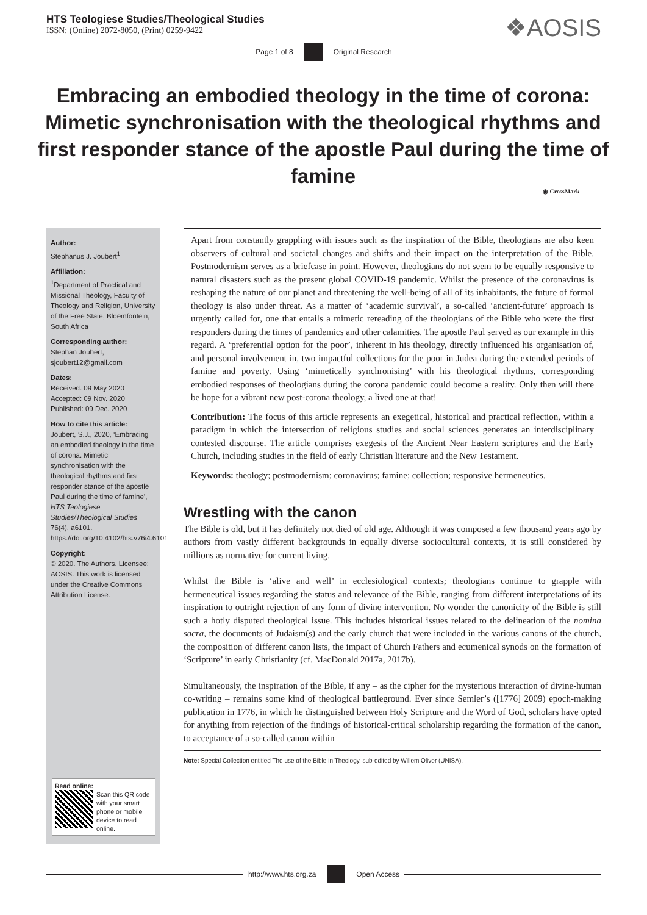HTS Teologiese Studies/Theological Studies
ISSN: (Online) 2072-8050, (Print) 0259-9422
❖AOSIS
Page 1 of 8 Original Research
Embracing an embodied theology in the time of corona: Mimetic synchronisation with the theological rhythms and first responder stance of the apostle Paul during the time of famine
◉ CrossMark
Author:
Stephanus J. Joubert<sup>1</sup>
Affiliation:
<sup>1</sup> Department of Practical and Missional Theology, Faculty of Theology and Religion, University of the Free State, Bloemfontein, South Africa
Corresponding author:
Stephan Joubert, sjoubert12@gmail.com
Dates:
Received: 09 May 2020
Accepted: 09 Nov. 2020
Published: 09 Dec. 2020
How to cite this article:
Joubert, S.J., 2020, ‘Embracing an embodied theology in the time of corona: Mimetic synchronisation with the theological rhythms and first responder stance of the apostle Paul during the time of famine’, HTS Teologiese Studies/Theological Studies 76(4), a6101. https://doi.org/10.4102/hts.v76i4.6101
Copyright:
© 2020. The Authors. Licensee: AOSIS. This work is licensed under the Creative Commons Attribution License.
Read online:
Scan this QR code with your smart phone or mobile device to read online.
Apart from constantly grappling with issues such as the inspiration of the Bible, theologians are also keen observers of cultural and societal changes and shifts and their impact on the interpretation of the Bible. Postmodernism serves as a briefcase in point. However, theologians do not seem to be equally responsive to natural disasters such as the present global COVID-19 pandemic. Whilst the presence of the coronavirus is reshaping the nature of our planet and threatening the well-being of all of its inhabitants, the future of formal theology is also under threat. As a matter of ‘academic survival’, a so-called ‘ancient-future’ approach is urgently called for, one that entails a mimetic rereading of the theologians of the Bible who were the first responders during the times of pandemics and other calamities. The apostle Paul served as our example in this regard. A ‘preferential option for the poor’, inherent in his theology, directly influenced his organisation of, and personal involvement in, two impactful collections for the poor in Judea during the extended periods of famine and poverty. Using ‘mimetically synchronising’ with his theological rhythms, corresponding embodied responses of theologians during the corona pandemic could become a reality. Only then will there be hope for a vibrant new post-corona theology, a lived one at that!
Contribution: The focus of this article represents an exegetical, historical and practical reflection, within a paradigm in which the intersection of religious studies and social sciences generates an interdisciplinary contested discourse. The article comprises exegesis of the Ancient Near Eastern scriptures and the Early Church, including studies in the field of early Christian literature and the New Testament.
Keywords: theology; postmodernism; coronavirus; famine; collection; responsive hermeneutics.
Wrestling with the canon
The Bible is old, but it has definitely not died of old age. Although it was composed a few thousand years ago by authors from vastly different backgrounds in equally diverse sociocultural contexts, it is still considered by millions as normative for current living.
Whilst the Bible is ‘alive and well’ in ecclesiological contexts; theologians continue to grapple with hermeneutical issues regarding the status and relevance of the Bible, ranging from different interpretations of its inspiration to outright rejection of any form of divine intervention. No wonder the canonicity of the Bible is still such a hotly disputed theological issue. This includes historical issues related to the delineation of the nomina sacra, the documents of Judaism(s) and the early church that were included in the various canons of the church, the composition of different canon lists, the impact of Church Fathers and ecumenical synods on the formation of ‘Scripture’ in early Christianity (cf. MacDonald 2017a, 2017b).
Simultaneously, the inspiration of the Bible, if any – as the cipher for the mysterious interaction of divine-human co-writing – remains some kind of theological battleground. Ever since Semler’s ([1776] 2009) epoch-making publication in 1776, in which he distinguished between Holy Scripture and the Word of God, scholars have opted for anything from rejection of the findings of historical-critical scholarship regarding the formation of the canon, to acceptance of a so-called canon within
Note: Special Collection entitled The use of the Bible in Theology, sub-edited by Willem Oliver (UNISA).
http://www.hts.org.za Open Access